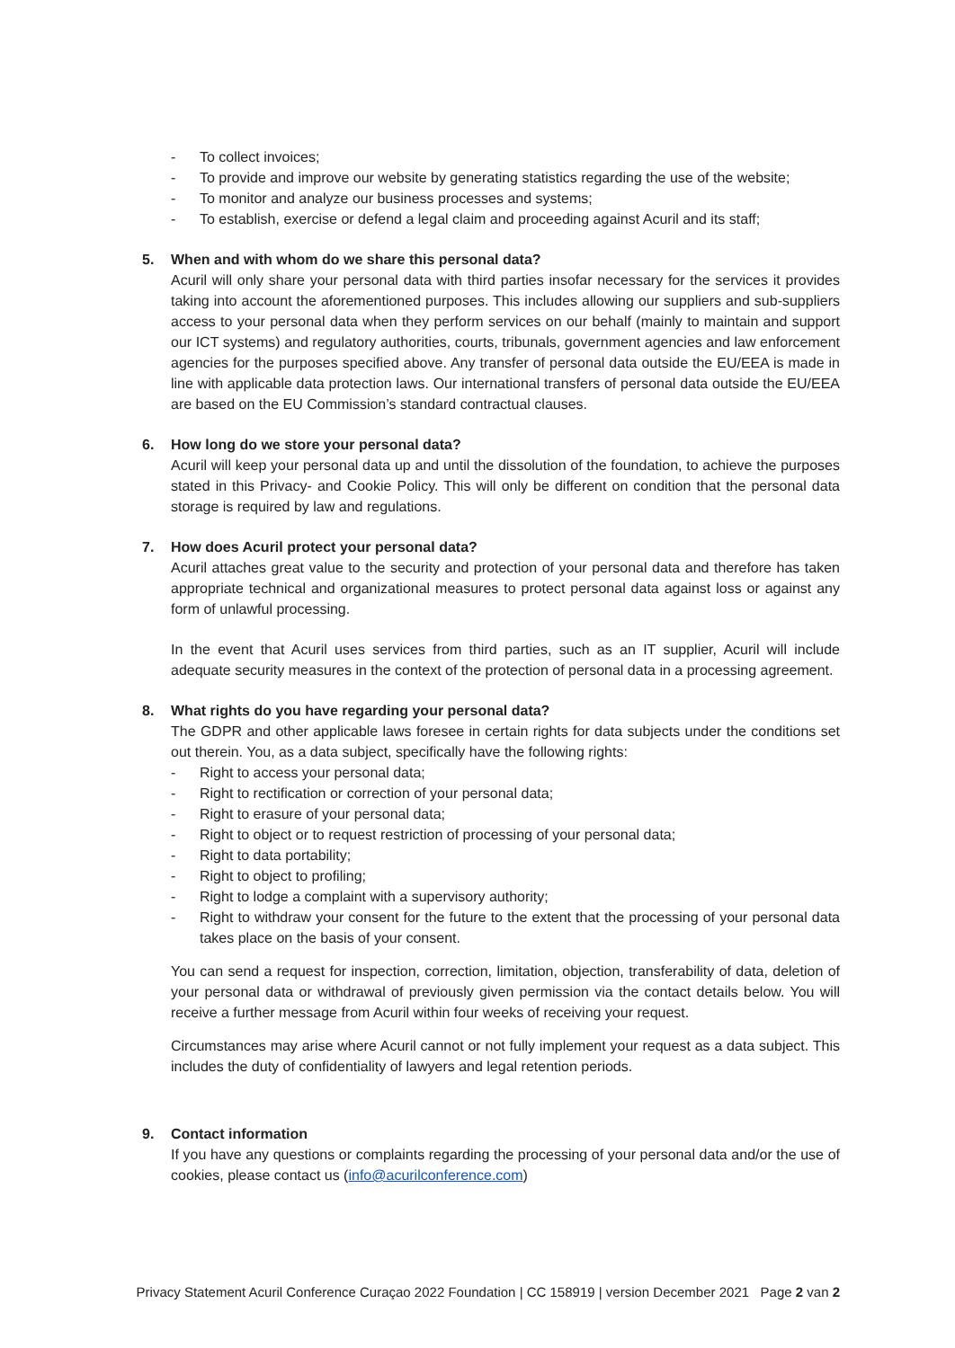- To collect invoices;
- To provide and improve our website by generating statistics regarding the use of the website;
- To monitor and analyze our business processes and systems;
- To establish, exercise or defend a legal claim and proceeding against Acuril and its staff;
5. When and with whom do we share this personal data?
Acuril will only share your personal data with third parties insofar necessary for the services it provides taking into account the aforementioned purposes. This includes allowing our suppliers and sub-suppliers access to your personal data when they perform services on our behalf (mainly to maintain and support our ICT systems) and regulatory authorities, courts, tribunals, government agencies and law enforcement agencies for the purposes specified above. Any transfer of personal data outside the EU/EEA is made in line with applicable data protection laws. Our international transfers of personal data outside the EU/EEA are based on the EU Commission’s standard contractual clauses.
6. How long do we store your personal data?
Acuril will keep your personal data up and until the dissolution of the foundation, to achieve the purposes stated in this Privacy- and Cookie Policy. This will only be different on condition that the personal data storage is required by law and regulations.
7. How does Acuril protect your personal data?
Acuril attaches great value to the security and protection of your personal data and therefore has taken appropriate technical and organizational measures to protect personal data against loss or against any form of unlawful processing.
In the event that Acuril uses services from third parties, such as an IT supplier, Acuril will include adequate security measures in the context of the protection of personal data in a processing agreement.
8. What rights do you have regarding your personal data?
The GDPR and other applicable laws foresee in certain rights for data subjects under the conditions set out therein. You, as a data subject, specifically have the following rights:
- Right to access your personal data;
- Right to rectification or correction of your personal data;
- Right to erasure of your personal data;
- Right to object or to request restriction of processing of your personal data;
- Right to data portability;
- Right to object to profiling;
- Right to lodge a complaint with a supervisory authority;
- Right to withdraw your consent for the future to the extent that the processing of your personal data takes place on the basis of your consent.
You can send a request for inspection, correction, limitation, objection, transferability of data, deletion of your personal data or withdrawal of previously given permission via the contact details below. You will receive a further message from Acuril within four weeks of receiving your request.
Circumstances may arise where Acuril cannot or not fully implement your request as a data subject. This includes the duty of confidentiality of lawyers and legal retention periods.
9. Contact information
If you have any questions or complaints regarding the processing of your personal data and/or the use of cookies, please contact us (info@acurilconference.com)
Privacy Statement Acuril Conference Curaçao 2022 Foundation | CC 158919 | version December 2021 Page 2 van 2